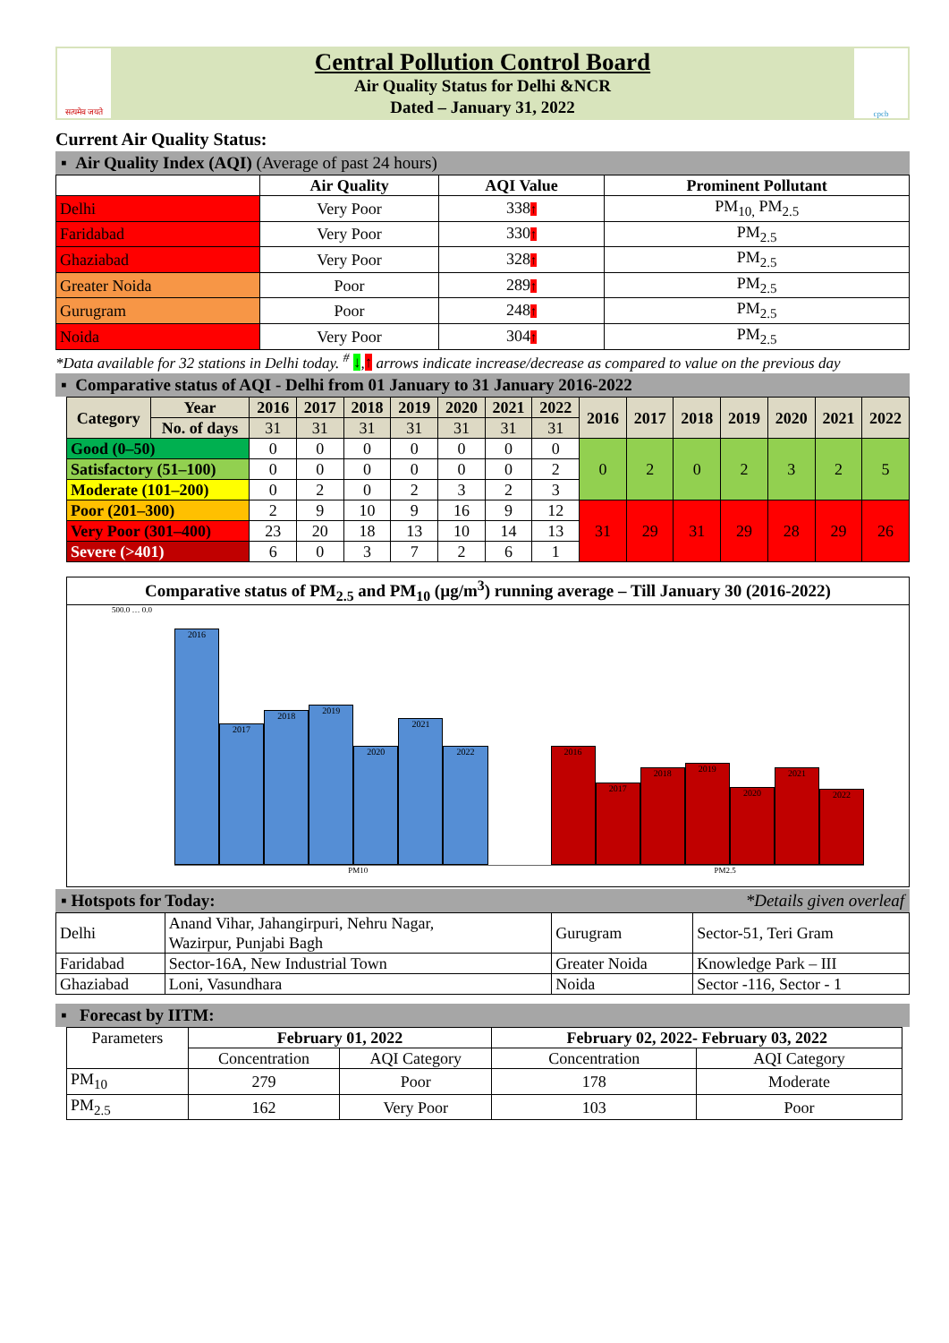सत्यमेव जयते
Central Pollution Control Board
Air Quality Status for Delhi &NCR
Dated – January 31, 2022
cpcb
Current Air Quality Status:
▪ Air Quality Index (AQI) (Average of past 24 hours)
| | Air Quality | AQI Value | Prominent Pollutant |
| --- | --- | --- | --- |
| Delhi | Very Poor | 338 ↑ | PM<sub>10,</sub> PM<sub>2.5</sub> |
| Faridabad | Very Poor | 330 ↑ | PM<sub>2.5</sub> |
| Ghaziabad | Very Poor | 328 ↑ | PM<sub>2.5</sub> |
| Greater Noida | Poor | 289 ↑ | PM<sub>2.5</sub> |
| Gurugram | Poor | 248 ↑ | PM<sub>2.5</sub> |
| Noida | Very Poor | 304 ↑ | PM<sub>2.5</sub> |
*Data available for 32 stations in Delhi today. <sup>#</sup> ↓,↑ arrows indicate increase/decrease as compared to value on the previous day
▪ Comparative status of AQI - Delhi from 01 January to 31 January 2016-2022
| Category | Year | 2016 | 2017 | 2018 | 2019 | 2020 | 2021 | 2022 | 2016 | 2017 | 2018 | 2019 | 2020 | 2021 | 2022 |
| --- | --- | --- | --- | --- | --- | --- | --- | --- | --- | --- | --- | --- | --- | --- | --- |
| | No. of days | 31 | 31 | 31 | 31 | 31 | 31 | 31 | | | | | | | |
| Good (0–50) | | 0 | 0 | 0 | 0 | 0 | 0 | 0 | 0 | 2 | 0 | 2 | 3 | 2 | 5 |
| Satisfactory (51–100) | | 0 | 0 | 0 | 0 | 0 | 0 | 2 | | | | | | | |
| Moderate (101–200) | | 0 | 2 | 0 | 2 | 3 | 2 | 3 | | | | | | | |
| Poor (201–300) | | 2 | 9 | 10 | 9 | 16 | 9 | 12 | 31 | 29 | 31 | 29 | 28 | 29 | 26 |
| Very Poor (301–400) | | 23 | 20 | 18 | 13 | 10 | 14 | 13 | | | | | | | |
| Severe (>401) | | 6 | 0 | 3 | 7 | 2 | 6 | 1 | | | | | | | |
Comparative status of PM<sub>2.5</sub> and PM<sub>10</sub> (µg/m<sup>3</sup>) running average – Till January 30 (2016-2022)
500.0 … 0.0
2016
2017
2018
2019
2020
2021
2022
2016
2017
2018
2019
2020
2021
2022
PM10 PM2.5
▪ Hotspots for Today: *Details given overleaf
| Delhi | Anand Vihar, Jahangirpuri, Nehru Nagar, Wazirpur, Punjabi Bagh | Gurugram | Sector-51, Teri Gram |
| Faridabad | Sector-16A, New Industrial Town | Greater Noida | Knowledge Park – III |
| Ghaziabad | Loni, Vasundhara | Noida | Sector -116, Sector - 1 |
▪ Forecast by IITM:
| Parameters | February 01, 2022 | | February 02, 2022- February 03, 2022 | |
| | Concentration | AQI Category | Concentration | AQI Category |
| PM<sub>10</sub> | 279 | Poor | 178 | Moderate |
| PM<sub>2.5</sub> | 162 | Very Poor | 103 | Poor |